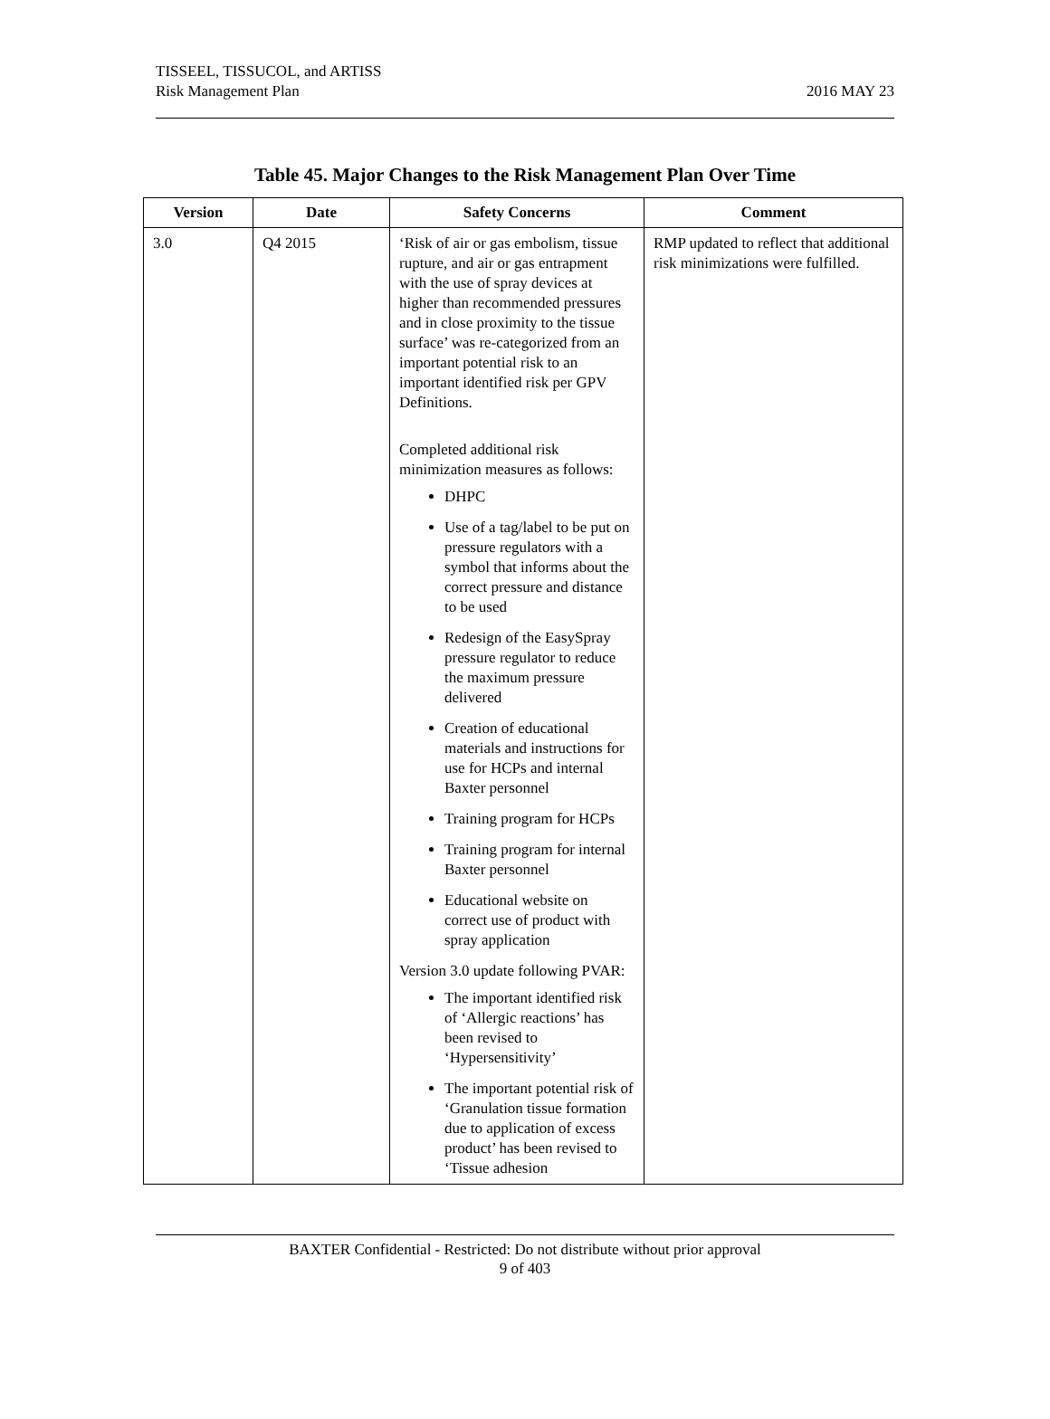TISSEEL, TISSUCOL, and ARTISS
Risk Management Plan
2016 MAY 23
Table 45. Major Changes to the Risk Management Plan Over Time
| Version | Date | Safety Concerns | Comment |
| --- | --- | --- | --- |
| 3.0 | Q4 2015 | ‘Risk of air or gas embolism, tissue rupture, and air or gas entrapment with the use of spray devices at higher than recommended pressures and in close proximity to the tissue surface’ was re-categorized from an important potential risk to an important identified risk per GPV Definitions. Completed additional risk minimization measures as follows: DHPC Use of a tag/label to be put on pressure regulators with a symbol that informs about the correct pressure and distance to be used Redesign of the EasySpray pressure regulator to reduce the maximum pressure delivered Creation of educational materials and instructions for use for HCPs and internal Baxter personnel Training program for HCPs Training program for internal Baxter personnel Educational website on correct use of product with spray application Version 3.0 update following PVAR: The important identified risk of ‘Allergic reactions’ has been revised to ‘Hypersensitivity’ The important potential risk of ‘Granulation tissue formation due to application of excess product’ has been revised to ‘Tissue adhesion | RMP updated to reflect that additional risk minimizations were fulfilled. |
BAXTER Confidential - Restricted: Do not distribute without prior approval
9 of 403